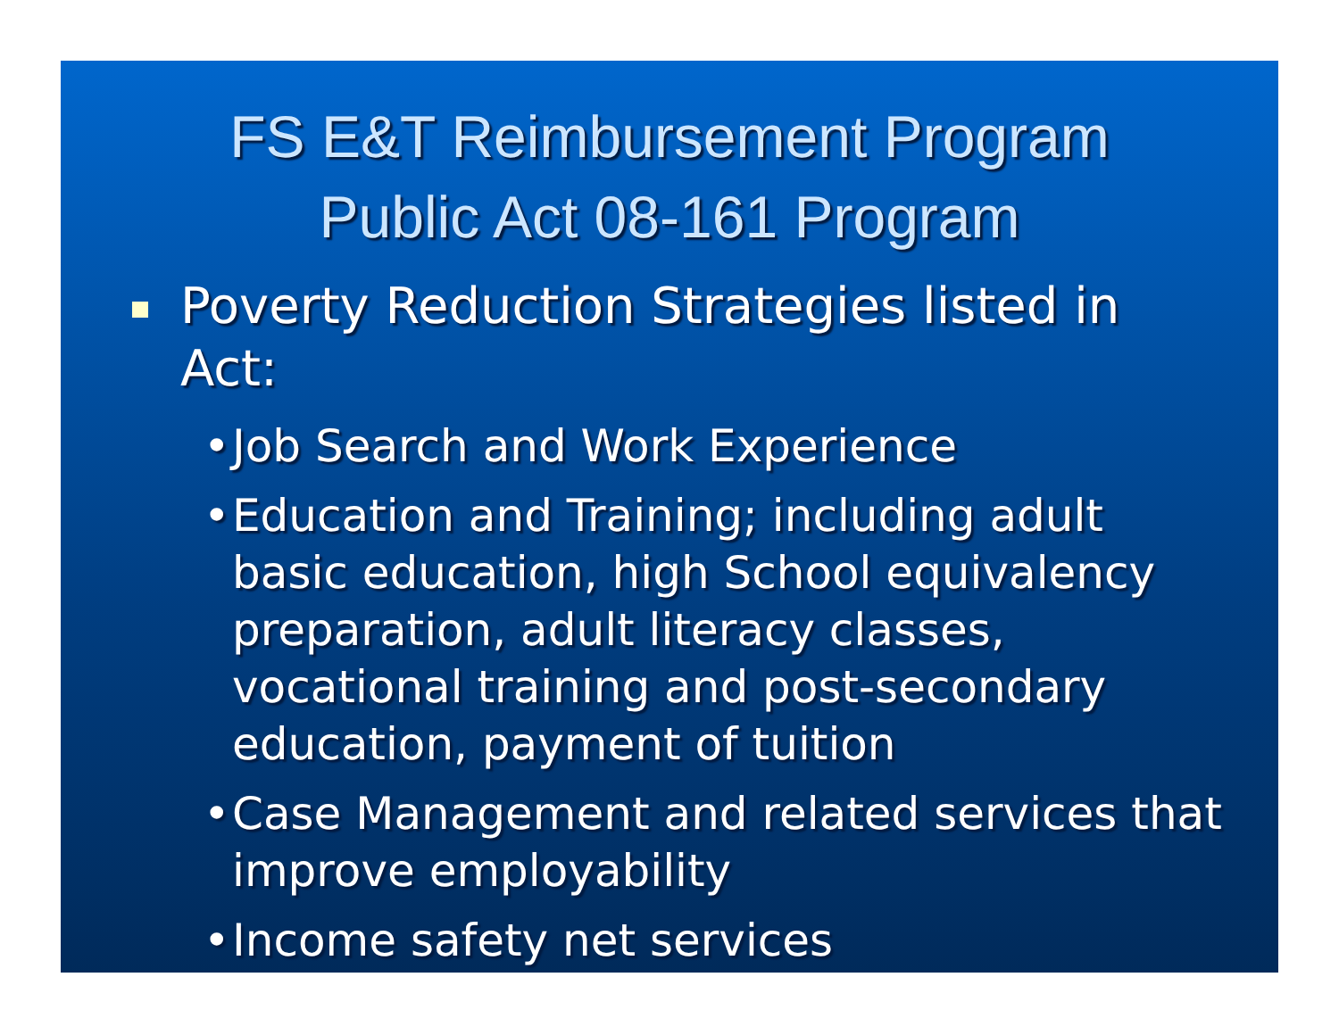FS E&T Reimbursement Program
Public Act 08-161 Program
Poverty Reduction Strategies listed in Act:
• Job Search and Work Experience
• Education and Training; including adult basic education, high School equivalency preparation, adult literacy classes, vocational training and post-secondary education, payment of tuition
• Case Management and related services that improve employability
• Income safety net services